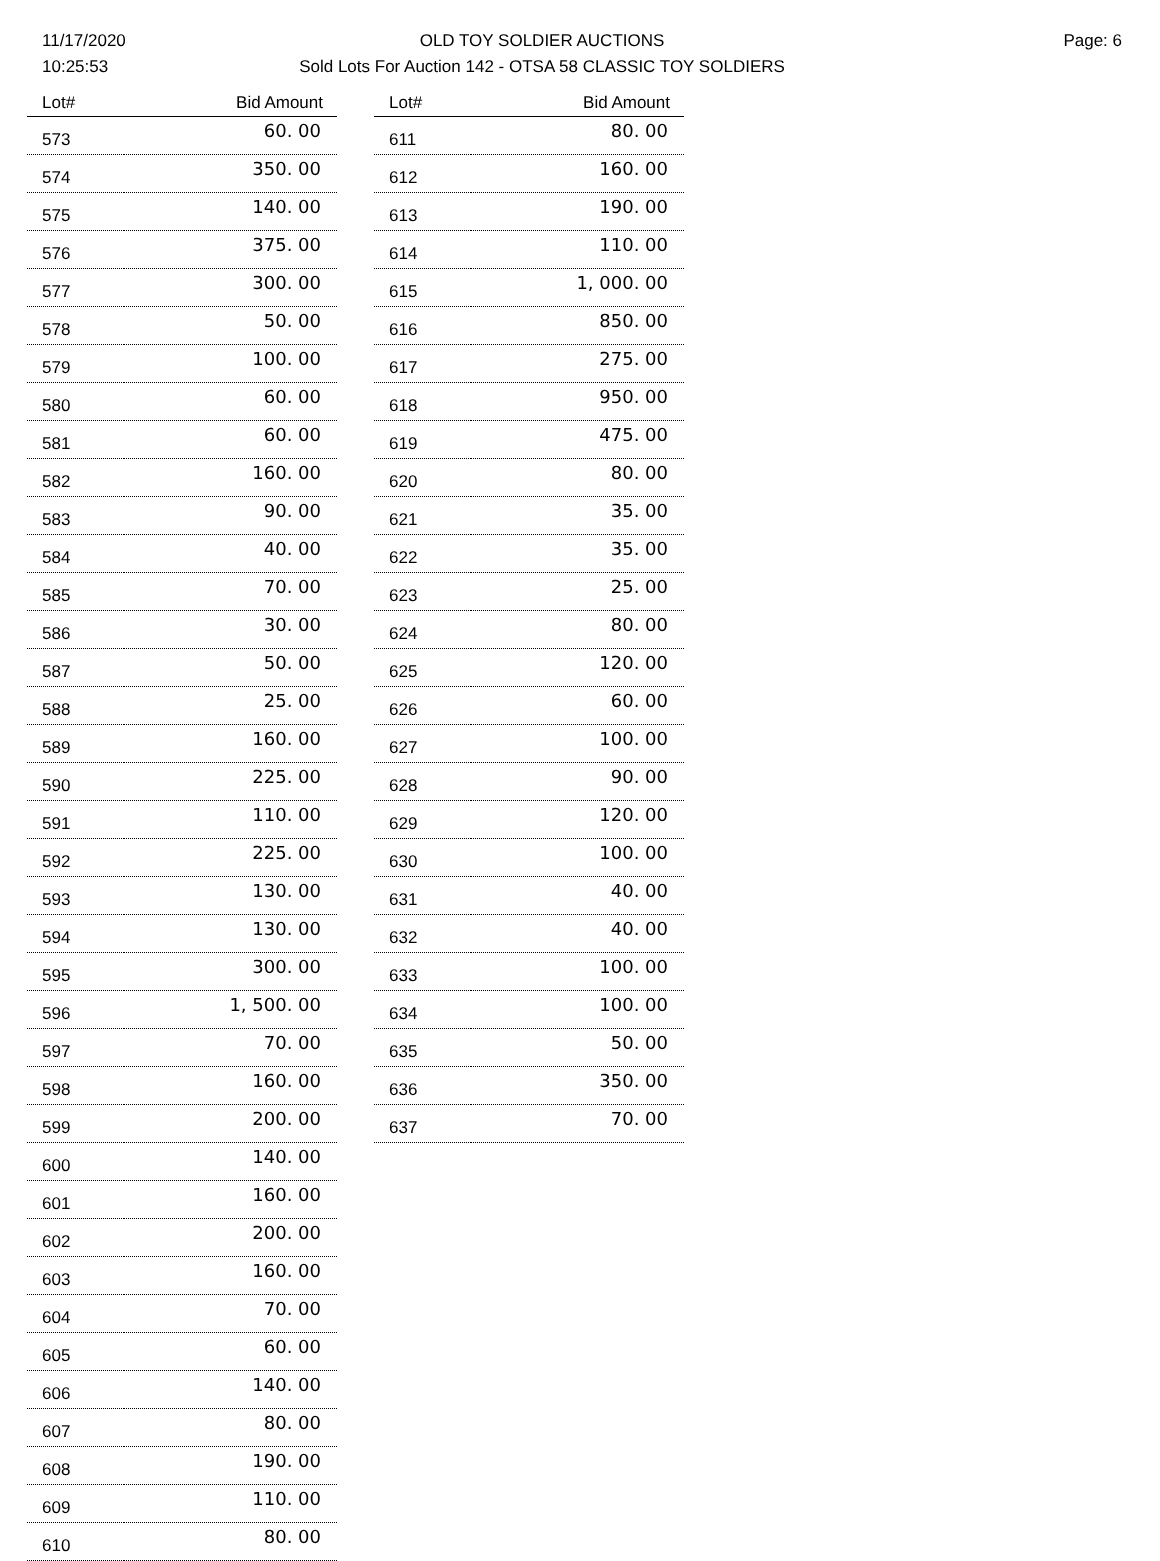11/17/2020
10:25:53
OLD TOY SOLDIER AUCTIONS
Sold Lots For Auction 142 - OTSA 58 CLASSIC TOY SOLDIERS
Page: 6
| Lot# | Bid Amount |
| --- | --- |
| 573 | 60. 00 |
| 574 | 350. 00 |
| 575 | 140. 00 |
| 576 | 375. 00 |
| 577 | 300. 00 |
| 578 | 50. 00 |
| 579 | 100. 00 |
| 580 | 60. 00 |
| 581 | 60. 00 |
| 582 | 160. 00 |
| 583 | 90. 00 |
| 584 | 40. 00 |
| 585 | 70. 00 |
| 586 | 30. 00 |
| 587 | 50. 00 |
| 588 | 25. 00 |
| 589 | 160. 00 |
| 590 | 225. 00 |
| 591 | 110. 00 |
| 592 | 225. 00 |
| 593 | 130. 00 |
| 594 | 130. 00 |
| 595 | 300. 00 |
| 596 | 1, 500. 00 |
| 597 | 70. 00 |
| 598 | 160. 00 |
| 599 | 200. 00 |
| 600 | 140. 00 |
| 601 | 160. 00 |
| 602 | 200. 00 |
| 603 | 160. 00 |
| 604 | 70. 00 |
| 605 | 60. 00 |
| 606 | 140. 00 |
| 607 | 80. 00 |
| 608 | 190. 00 |
| 609 | 110. 00 |
| 610 | 80. 00 |
| Lot# | Bid Amount |
| --- | --- |
| 611 | 80. 00 |
| 612 | 160. 00 |
| 613 | 190. 00 |
| 614 | 110. 00 |
| 615 | 1, 000. 00 |
| 616 | 850. 00 |
| 617 | 275. 00 |
| 618 | 950. 00 |
| 619 | 475. 00 |
| 620 | 80. 00 |
| 621 | 35. 00 |
| 622 | 35. 00 |
| 623 | 25. 00 |
| 624 | 80. 00 |
| 625 | 120. 00 |
| 626 | 60. 00 |
| 627 | 100. 00 |
| 628 | 90. 00 |
| 629 | 120. 00 |
| 630 | 100. 00 |
| 631 | 40. 00 |
| 632 | 40. 00 |
| 633 | 100. 00 |
| 634 | 100. 00 |
| 635 | 50. 00 |
| 636 | 350. 00 |
| 637 | 70. 00 |